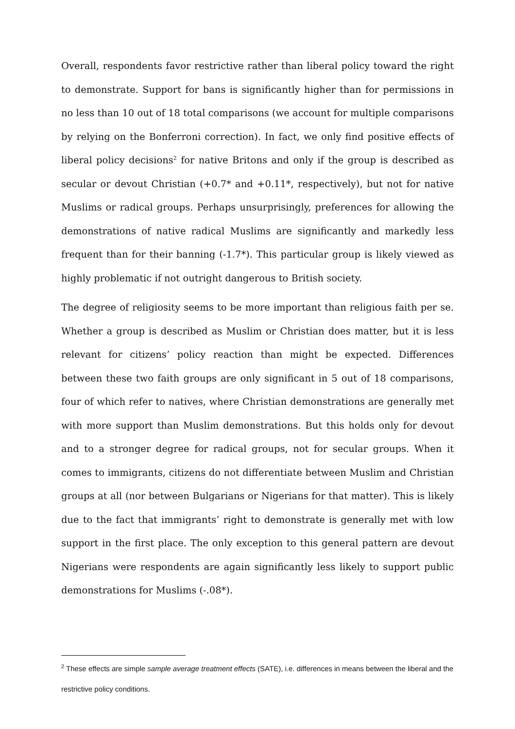Overall, respondents favor restrictive rather than liberal policy toward the right to demonstrate. Support for bans is significantly higher than for permissions in no less than 10 out of 18 total comparisons (we account for multiple comparisons by relying on the Bonferroni correction). In fact, we only find positive effects of liberal policy decisions<sup>2</sup> for native Britons and only if the group is described as secular or devout Christian (+0.7* and +0.11*, respectively), but not for native Muslims or radical groups. Perhaps unsurprisingly, preferences for allowing the demonstrations of native radical Muslims are significantly and markedly less frequent than for their banning (-1.7*). This particular group is likely viewed as highly problematic if not outright dangerous to British society.
The degree of religiosity seems to be more important than religious faith per se. Whether a group is described as Muslim or Christian does matter, but it is less relevant for citizens’ policy reaction than might be expected. Differences between these two faith groups are only significant in 5 out of 18 comparisons, four of which refer to natives, where Christian demonstrations are generally met with more support than Muslim demonstrations. But this holds only for devout and to a stronger degree for radical groups, not for secular groups. When it comes to immigrants, citizens do not differentiate between Muslim and Christian groups at all (nor between Bulgarians or Nigerians for that matter). This is likely due to the fact that immigrants’ right to demonstrate is generally met with low support in the first place. The only exception to this general pattern are devout Nigerians were respondents are again significantly less likely to support public demonstrations for Muslims (-.08*).
<sup>2</sup> These effects are simple sample average treatment effects (SATE), i.e. differences in means between the liberal and the restrictive policy conditions.